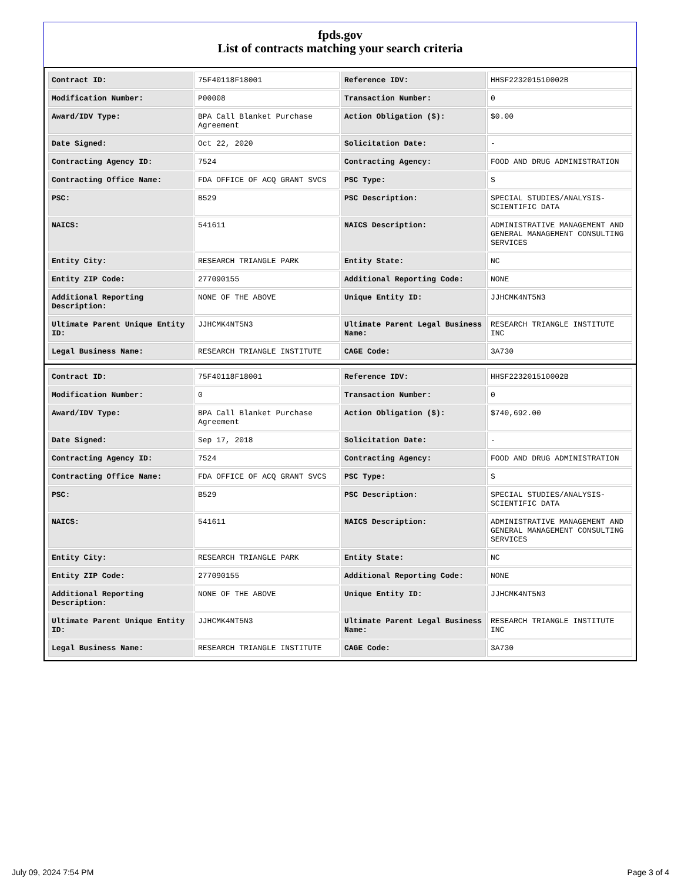fpds.gov
List of contracts matching your search criteria
| Contract ID: | 75F40118F18001 | Reference IDV: | HHSF223201510002B |
| Modification Number: | P00008 | Transaction Number: | 0 |
| Award/IDV Type: | BPA Call Blanket Purchase Agreement | Action Obligation ($): | $0.00 |
| Date Signed: | Oct 22, 2020 | Solicitation Date: | - |
| Contracting Agency ID: | 7524 | Contracting Agency: | FOOD AND DRUG ADMINISTRATION |
| Contracting Office Name: | FDA OFFICE OF ACQ GRANT SVCS | PSC Type: | S |
| PSC: | B529 | PSC Description: | SPECIAL STUDIES/ANALYSIS-SCIENTIFIC DATA |
| NAICS: | 541611 | NAICS Description: | ADMINISTRATIVE MANAGEMENT AND GENERAL MANAGEMENT CONSULTING SERVICES |
| Entity City: | RESEARCH TRIANGLE PARK | Entity State: | NC |
| Entity ZIP Code: | 277090155 | Additional Reporting Code: | NONE |
| Additional Reporting Description: | NONE OF THE ABOVE | Unique Entity ID: | JJHCMK4NT5N3 |
| Ultimate Parent Unique Entity ID: | JJHCMK4NT5N3 | Ultimate Parent Legal Business Name: | RESEARCH TRIANGLE INSTITUTE INC |
| Legal Business Name: | RESEARCH TRIANGLE INSTITUTE | CAGE Code: | 3A730 |
| Contract ID: | 75F40118F18001 | Reference IDV: | HHSF223201510002B |
| Modification Number: | 0 | Transaction Number: | 0 |
| Award/IDV Type: | BPA Call Blanket Purchase Agreement | Action Obligation ($): | $740,692.00 |
| Date Signed: | Sep 17, 2018 | Solicitation Date: | - |
| Contracting Agency ID: | 7524 | Contracting Agency: | FOOD AND DRUG ADMINISTRATION |
| Contracting Office Name: | FDA OFFICE OF ACQ GRANT SVCS | PSC Type: | S |
| PSC: | B529 | PSC Description: | SPECIAL STUDIES/ANALYSIS-SCIENTIFIC DATA |
| NAICS: | 541611 | NAICS Description: | ADMINISTRATIVE MANAGEMENT AND GENERAL MANAGEMENT CONSULTING SERVICES |
| Entity City: | RESEARCH TRIANGLE PARK | Entity State: | NC |
| Entity ZIP Code: | 277090155 | Additional Reporting Code: | NONE |
| Additional Reporting Description: | NONE OF THE ABOVE | Unique Entity ID: | JJHCMK4NT5N3 |
| Ultimate Parent Unique Entity ID: | JJHCMK4NT5N3 | Ultimate Parent Legal Business Name: | RESEARCH TRIANGLE INSTITUTE INC |
| Legal Business Name: | RESEARCH TRIANGLE INSTITUTE | CAGE Code: | 3A730 |
July 09, 2024 7:54 PM Page 3 of 4